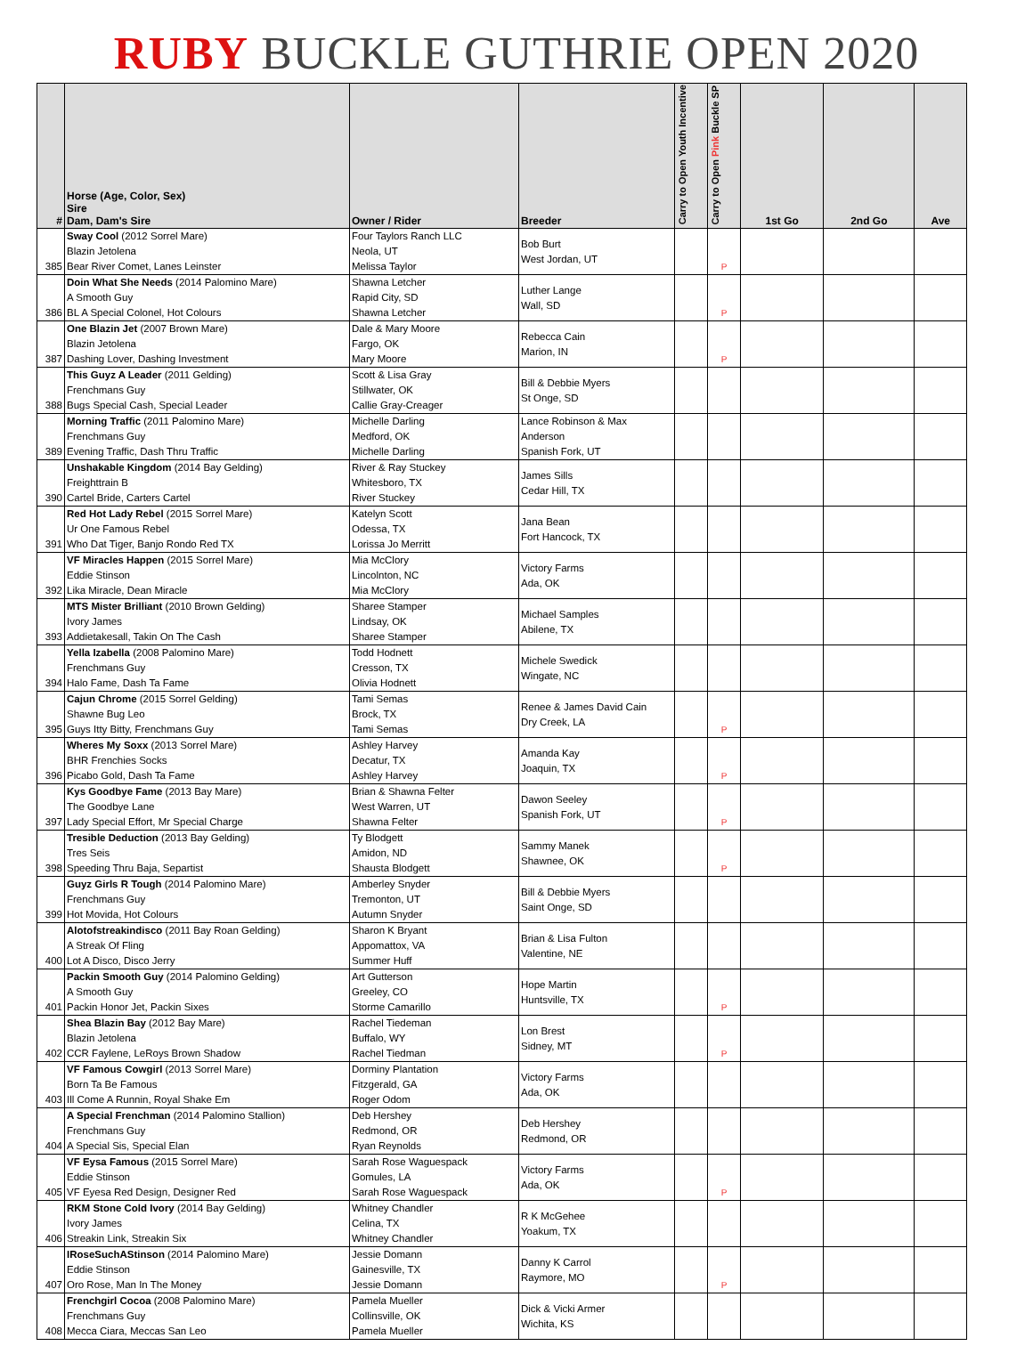RUBY BUCKLE GUTHRIE OPEN 2020
| # | Horse (Age, Color, Sex) Sire Dam, Dam's Sire | Owner / Rider | Breeder | Carry to Open Youth Incentive | Carry to Open Pink Buckle SP | 1st Go | 2nd Go | Ave |
| --- | --- | --- | --- | --- | --- | --- | --- | --- |
| 385 | Sway Cool (2012 Sorrel Mare) Blazin Jetolena Bear River Comet, Lanes Leinster | Four Taylors Ranch LLC Neola, UT Melissa Taylor | Bob Burt West Jordan, UT | | P | | | |
| 386 | Doin What She Needs (2014 Palomino Mare) A Smooth Guy BL A Special Colonel, Hot Colours | Shawna Letcher Rapid City, SD Shawna Letcher | Luther Lange Wall, SD | | P | | | |
| 387 | One Blazin Jet (2007 Brown Mare) Blazin Jetolena Dashing Lover, Dashing Investment | Dale & Mary Moore Fargo, OK Mary Moore | Rebecca Cain Marion, IN | | P | | | |
| 388 | This Guyz A Leader (2011 Gelding) Frenchmans Guy Bugs Special Cash, Special Leader | Scott & Lisa Gray Stillwater, OK Callie Gray-Creager | Bill & Debbie Myers St Onge, SD | | | | | |
| 389 | Morning Traffic (2011 Palomino Mare) Frenchmans Guy Evening Traffic, Dash Thru Traffic | Michelle Darling Medford, OK Michelle Darling | Lance Robinson & Max Anderson Spanish Fork, UT | | | | | |
| 390 | Unshakable Kingdom (2014 Bay Gelding) Freighttrain B Cartel Bride, Carters Cartel | River & Ray Stuckey Whitesboro, TX River Stuckey | James Sills Cedar Hill, TX | | | | | |
| 391 | Red Hot Lady Rebel (2015 Sorrel Mare) Ur One Famous Rebel Who Dat Tiger, Banjo Rondo Red TX | Katelyn Scott Odessa, TX Lorissa Jo Merritt | Jana Bean Fort Hancock, TX | | | | | |
| 392 | VF Miracles Happen (2015 Sorrel Mare) Eddie Stinson Lika Miracle, Dean Miracle | Mia McClory Lincolnton, NC Mia McClory | Victory Farms Ada, OK | | | | | |
| 393 | MTS Mister Brilliant (2010 Brown Gelding) Ivory James Addietakesall, Takin On The Cash | Sharee Stamper Lindsay, OK Sharee Stamper | Michael Samples Abilene, TX | | | | | |
| 394 | Yella Izabella (2008 Palomino Mare) Frenchmans Guy Halo Fame, Dash Ta Fame | Todd Hodnett Cresson, TX Olivia Hodnett | Michele Swedick Wingate, NC | | | | | |
| 395 | Cajun Chrome (2015 Sorrel Gelding) Shawne Bug Leo Guys Itty Bitty, Frenchmans Guy | Tami Semas Brock, TX Tami Semas | Renee & James David Cain Dry Creek, LA | | P | | | |
| 396 | Wheres My Soxx (2013 Sorrel Mare) BHR Frenchies Socks Picabo Gold, Dash Ta Fame | Ashley Harvey Decatur, TX Ashley Harvey | Amanda Kay Joaquin, TX | | P | | | |
| 397 | Kys Goodbye Fame (2013 Bay Mare) The Goodbye Lane Lady Special Effort, Mr Special Charge | Brian & Shawna Felter West Warren, UT Shawna Felter | Dawon Seeley Spanish Fork, UT | | P | | | |
| 398 | Tresible Deduction (2013 Bay Gelding) Tres Seis Speeding Thru Baja, Separtist | Ty Blodgett Amidon, ND Shausta Blodgett | Sammy Manek Shawnee, OK | | P | | | |
| 399 | Guyz Girls R Tough (2014 Palomino Mare) Frenchmans Guy Hot Movida, Hot Colours | Amberley Snyder Tremonton, UT Autumn Snyder | Bill & Debbie Myers Saint Onge, SD | | | | | |
| 400 | Alotofstreakindisco (2011 Bay Roan Gelding) A Streak Of Fling Lot A Disco, Disco Jerry | Sharon K Bryant Appomattox, VA Summer Huff | Brian & Lisa Fulton Valentine, NE | | | | | |
| 401 | Packin Smooth Guy (2014 Palomino Gelding) A Smooth Guy Packin Honor Jet, Packin Sixes | Art Gutterson Greeley, CO Storme Camarillo | Hope Martin Huntsville, TX | | P | | | |
| 402 | Shea Blazin Bay (2012 Bay Mare) Blazin Jetolena CCR Faylene, LeRoys Brown Shadow | Rachel Tiedeman Buffalo, WY Rachel Tiedman | Lon Brest Sidney, MT | | P | | | |
| 403 | VF Famous Cowgirl (2013 Sorrel Mare) Born Ta Be Famous Ill Come A Runnin, Royal Shake Em | Dorminy Plantation Fitzgerald, GA Roger Odom | Victory Farms Ada, OK | | | | | |
| 404 | A Special Frenchman (2014 Palomino Stallion) Frenchmans Guy A Special Sis, Special Elan | Deb Hershey Redmond, OR Ryan Reynolds | Deb Hershey Redmond, OR | | | | | |
| 405 | VF Eysa Famous (2015 Sorrel Mare) Eddie Stinson VF Eyesa Red Design, Designer Red | Sarah Rose Waguespack Gomules, LA Sarah Rose Waguespack | Victory Farms Ada, OK | | P | | | |
| 406 | RKM Stone Cold Ivory (2014 Bay Gelding) Ivory James Streakin Link, Streakin Six | Whitney Chandler Celina, TX Whitney Chandler | R K McGehee Yoakum, TX | | | | | |
| 407 | IRoseSuchAStinson (2014 Palomino Mare) Eddie Stinson Oro Rose, Man In The Money | Jessie Domann Gainesville, TX Jessie Domann | Danny K Carrol Raymore, MO | | P | | | |
| 408 | Frenchgirl Cocoa (2008 Palomino Mare) Frenchmans Guy Mecca Ciara, Meccas San Leo | Pamela Mueller Collinsville, OK Pamela Mueller | Dick & Vicki Armer Wichita, KS | | | | | |